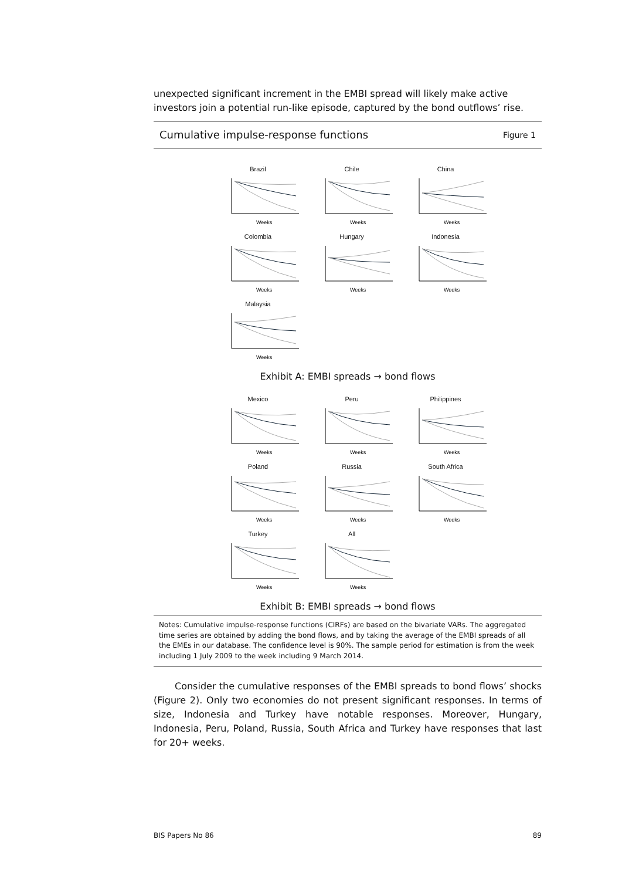unexpected significant increment in the EMBI spread will likely make active investors join a potential run-like episode, captured by the bond outflows’ rise.
Cumulative impulse-response functions Figure 1
Brazil
Weeks
Chile
Weeks
China
Weeks
Colombia
Weeks
Hungary
Weeks
Indonesia
Weeks
Malaysia
Weeks
Exhibit A: EMBI spreads → bond flows
Mexico
Weeks
Peru
Weeks
Philippines
Weeks
Poland
Weeks
Russia
Weeks
South Africa
Weeks
Turkey
Weeks
All
Weeks
Exhibit B: EMBI spreads → bond flows
Notes: Cumulative impulse-response functions (CIRFs) are based on the bivariate VARs. The aggregated time series are obtained by adding the bond flows, and by taking the average of the EMBI spreads of all the EMEs in our database. The confidence level is 90%. The sample period for estimation is from the week including 1 July 2009 to the week including 9 March 2014.
Consider the cumulative responses of the EMBI spreads to bond flows’ shocks (Figure 2). Only two economies do not present significant responses. In terms of size, Indonesia and Turkey have notable responses. Moreover, Hungary, Indonesia, Peru, Poland, Russia, South Africa and Turkey have responses that last for 20+ weeks.
BIS Papers No 86 89